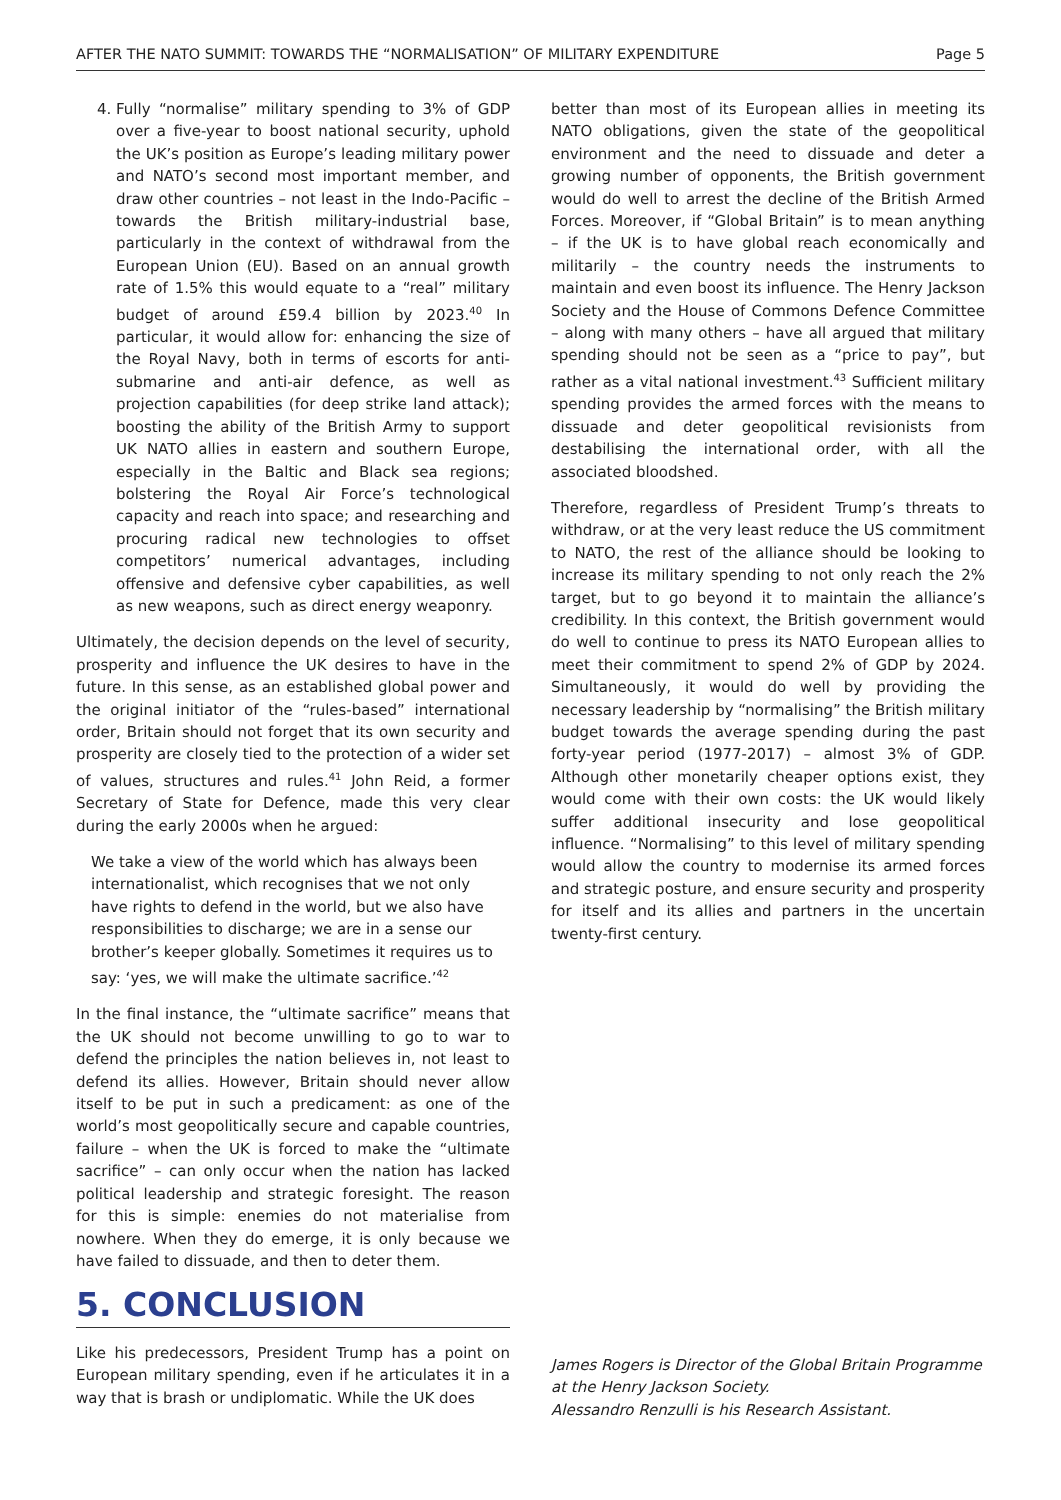AFTER THE NATO SUMMIT: TOWARDS THE “NORMALISATION” OF MILITARY EXPENDITURE Page 5
4. Fully “normalise” military spending to 3% of GDP over a five-year to boost national security, uphold the UK’s position as Europe’s leading military power and NATO’s second most important member, and draw other countries – not least in the Indo-Pacific – towards the British military-industrial base, particularly in the context of withdrawal from the European Union (EU). Based on an annual growth rate of 1.5% this would equate to a “real” military budget of around £59.4 billion by 2023.<sup>40</sup> In particular, it would allow for: enhancing the size of the Royal Navy, both in terms of escorts for anti-submarine and anti-air defence, as well as projection capabilities (for deep strike land attack); boosting the ability of the British Army to support UK NATO allies in eastern and southern Europe, especially in the Baltic and Black sea regions; bolstering the Royal Air Force’s technological capacity and reach into space; and researching and procuring radical new technologies to offset competitors’ numerical advantages, including offensive and defensive cyber capabilities, as well as new weapons, such as direct energy weaponry.
Ultimately, the decision depends on the level of security, prosperity and influence the UK desires to have in the future. In this sense, as an established global power and the original initiator of the “rules-based” international order, Britain should not forget that its own security and prosperity are closely tied to the protection of a wider set of values, structures and rules.<sup>41</sup> John Reid, a former Secretary of State for Defence, made this very clear during the early 2000s when he argued:
We take a view of the world which has always been internationalist, which recognises that we not only have rights to defend in the world, but we also have responsibilities to discharge; we are in a sense our brother’s keeper globally. Sometimes it requires us to say: ‘yes, we will make the ultimate sacrifice.’<sup>42</sup>
In the final instance, the “ultimate sacrifice” means that the UK should not become unwilling to go to war to defend the principles the nation believes in, not least to defend its allies. However, Britain should never allow itself to be put in such a predicament: as one of the world’s most geopolitically secure and capable countries, failure – when the UK is forced to make the “ultimate sacrifice” – can only occur when the nation has lacked political leadership and strategic foresight. The reason for this is simple: enemies do not materialise from nowhere. When they do emerge, it is only because we have failed to dissuade, and then to deter them.
5. CONCLUSION
Like his predecessors, President Trump has a point on European military spending, even if he articulates it in a way that is brash or undiplomatic. While the UK does
better than most of its European allies in meeting its NATO obligations, given the state of the geopolitical environment and the need to dissuade and deter a growing number of opponents, the British government would do well to arrest the decline of the British Armed Forces. Moreover, if “Global Britain” is to mean anything – if the UK is to have global reach economically and militarily – the country needs the instruments to maintain and even boost its influence. The Henry Jackson Society and the House of Commons Defence Committee – along with many others – have all argued that military spending should not be seen as a “price to pay”, but rather as a vital national investment.<sup>43</sup> Sufficient military spending provides the armed forces with the means to dissuade and deter geopolitical revisionists from destabilising the international order, with all the associated bloodshed.
Therefore, regardless of President Trump’s threats to withdraw, or at the very least reduce the US commitment to NATO, the rest of the alliance should be looking to increase its military spending to not only reach the 2% target, but to go beyond it to maintain the alliance’s credibility. In this context, the British government would do well to continue to press its NATO European allies to meet their commitment to spend 2% of GDP by 2024. Simultaneously, it would do well by providing the necessary leadership by “normalising” the British military budget towards the average spending during the past forty-year period (1977-2017) – almost 3% of GDP. Although other monetarily cheaper options exist, they would come with their own costs: the UK would likely suffer additional insecurity and lose geopolitical influence. “Normalising” to this level of military spending would allow the country to modernise its armed forces and strategic posture, and ensure security and prosperity for itself and its allies and partners in the uncertain twenty-first century.
James Rogers is Director of the Global Britain Programme at the Henry Jackson Society.
Alessandro Renzulli is his Research Assistant.